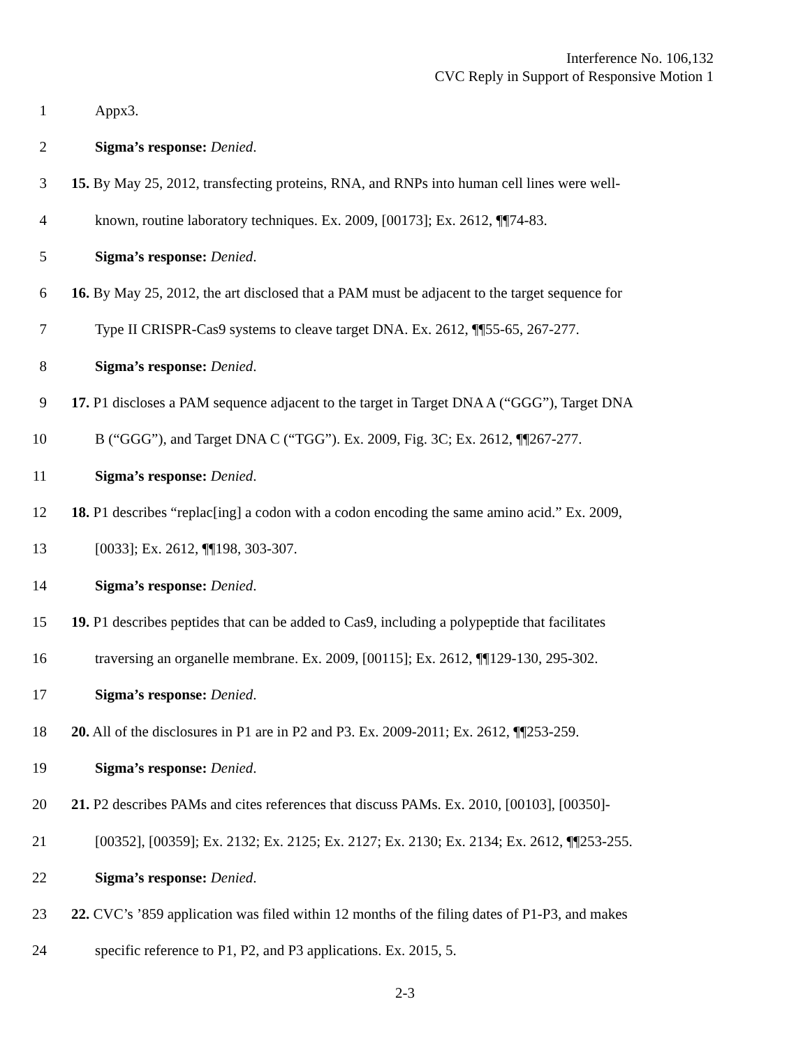Interference No. 106,132
CVC Reply in Support of Responsive Motion 1
1 Appx3.
2 Sigma’s response: Denied.
3 15. By May 25, 2012, transfecting proteins, RNA, and RNPs into human cell lines were well-
4 known, routine laboratory techniques. Ex. 2009, [00173]; Ex. 2612, ¶¶74-83.
5 Sigma’s response: Denied.
6 16. By May 25, 2012, the art disclosed that a PAM must be adjacent to the target sequence for
7 Type II CRISPR-Cas9 systems to cleave target DNA. Ex. 2612, ¶¶55-65, 267-277.
8 Sigma’s response: Denied.
9 17. P1 discloses a PAM sequence adjacent to the target in Target DNA A (“GGG”), Target DNA
10 B (“GGG”), and Target DNA C (“TGG”). Ex. 2009, Fig. 3C; Ex. 2612, ¶¶267-277.
11 Sigma’s response: Denied.
12 18. P1 describes “replac[ing] a codon with a codon encoding the same amino acid.” Ex. 2009,
13 [0033]; Ex. 2612, ¶¶198, 303-307.
14 Sigma’s response: Denied.
15 19. P1 describes peptides that can be added to Cas9, including a polypeptide that facilitates
16 traversing an organelle membrane. Ex. 2009, [00115]; Ex. 2612, ¶¶129-130, 295-302.
17 Sigma’s response: Denied.
18 20. All of the disclosures in P1 are in P2 and P3. Ex. 2009-2011; Ex. 2612, ¶¶253-259.
19 Sigma’s response: Denied.
20 21. P2 describes PAMs and cites references that discuss PAMs. Ex. 2010, [00103], [00350]-
21 [00352], [00359]; Ex. 2132; Ex. 2125; Ex. 2127; Ex. 2130; Ex. 2134; Ex. 2612, ¶¶253-255.
22 Sigma’s response: Denied.
23 22. CVC’s ’859 application was filed within 12 months of the filing dates of P1-P3, and makes
24 specific reference to P1, P2, and P3 applications. Ex. 2015, 5.
2-3